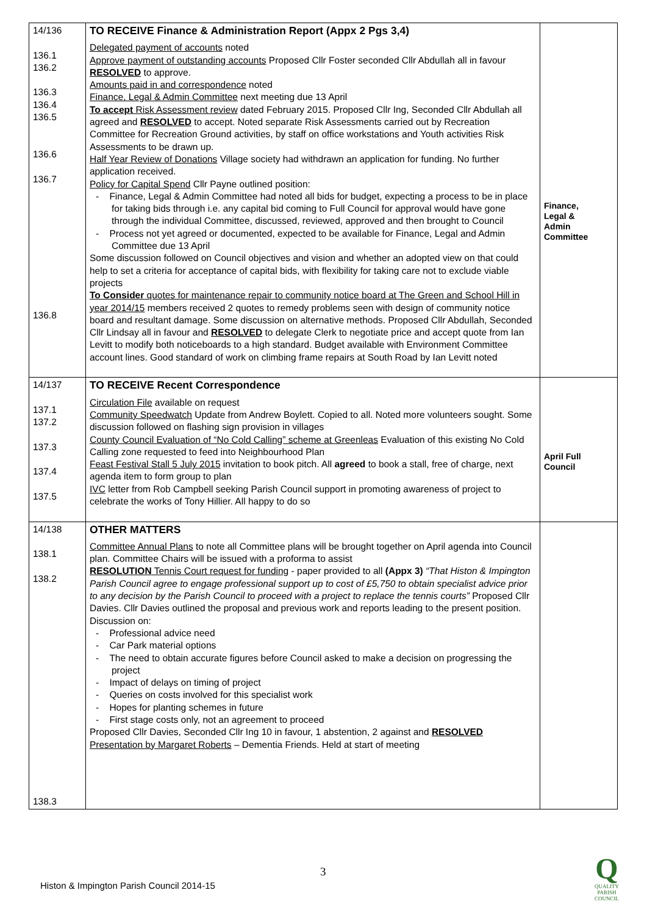| 14/136 136.1 136.2 136.3 136.4 136.5 136.6 136.7 136.8 | TO RECEIVE Finance & Administration Report (Appx 2 Pgs 3,4) Delegated payment of accounts noted Approve payment of outstanding accounts Proposed Cllr Foster seconded Cllr Abdullah all in favour RESOLVED to approve. Amounts paid in and correspondence noted Finance, Legal & Admin Committee next meeting due 13 April To accept Risk Assessment review dated February 2015. Proposed Cllr Ing, Seconded Cllr Abdullah all agreed and RESOLVED to accept. Noted separate Risk Assessments carried out by Recreation Committee for Recreation Ground activities, by staff on office workstations and Youth activities Risk Assessments to be drawn up. Half Year Review of Donations Village society had withdrawn an application for funding. No further application received. Policy for Capital Spend Cllr Payne outlined position: - Finance, Legal & Admin Committee had noted all bids for budget, expecting a process to be in place for taking bids through i.e. any capital bid coming to Full Council for approval would have gone through the individual Committee, discussed, reviewed, approved and then brought to Council - Process not yet agreed or documented, expected to be available for Finance, Legal and Admin Committee due 13 April Some discussion followed on Council objectives and vision and whether an adopted view on that could help to set a criteria for acceptance of capital bids, with flexibility for taking care not to exclude viable projects To Consider quotes for maintenance repair to community notice board at The Green and School Hill in year 2014/15 members received 2 quotes to remedy problems seen with design of community notice board and resultant damage. Some discussion on alternative methods. Proposed Cllr Abdullah, Seconded Cllr Lindsay all in favour and RESOLVED to delegate Clerk to negotiate price and accept quote from Ian Levitt to modify both noticeboards to a high standard. Budget available with Environment Committee account lines. Good standard of work on climbing frame repairs at South Road by Ian Levitt noted | Finance, Legal & Admin Committee |
| 14/137 137.1 137.2 137.3 137.4 137.5 | TO RECEIVE Recent Correspondence Circulation File available on request Community Speedwatch Update from Andrew Boylett. Copied to all. Noted more volunteers sought. Some discussion followed on flashing sign provision in villages County Council Evaluation of “No Cold Calling” scheme at Greenleas Evaluation of this existing No Cold Calling zone requested to feed into Neighbourhood Plan Feast Festival Stall 5 July 2015 invitation to book pitch. All agreed to book a stall, free of charge, next agenda item to form group to plan IVC letter from Rob Campbell seeking Parish Council support in promoting awareness of project to celebrate the works of Tony Hillier. All happy to do so | April Full Council |
| 14/138 138.1 138.2 138.3 | OTHER MATTERS Committee Annual Plans to note all Committee plans will be brought together on April agenda into Council plan. Committee Chairs will be issued with a proforma to assist RESOLUTION Tennis Court request for funding - paper provided to all (Appx 3) “That Histon & Impington Parish Council agree to engage professional support up to cost of £5,750 to obtain specialist advice prior to any decision by the Parish Council to proceed with a project to replace the tennis courts” Proposed Cllr Davies. Cllr Davies outlined the proposal and previous work and reports leading to the present position. Discussion on: - Professional advice need - Car Park material options - The need to obtain accurate figures before Council asked to make a decision on progressing the project - Impact of delays on timing of project - Queries on costs involved for this specialist work - Hopes for planting schemes in future - First stage costs only, not an agreement to proceed Proposed Cllr Davies, Seconded Cllr Ing 10 in favour, 1 abstention, 2 against and RESOLVED Presentation by Margaret Roberts – Dementia Friends. Held at start of meeting | |
3
Histon & Impington Parish Council 2014-15
Q
QUALITY
PARISH
COUNCIL